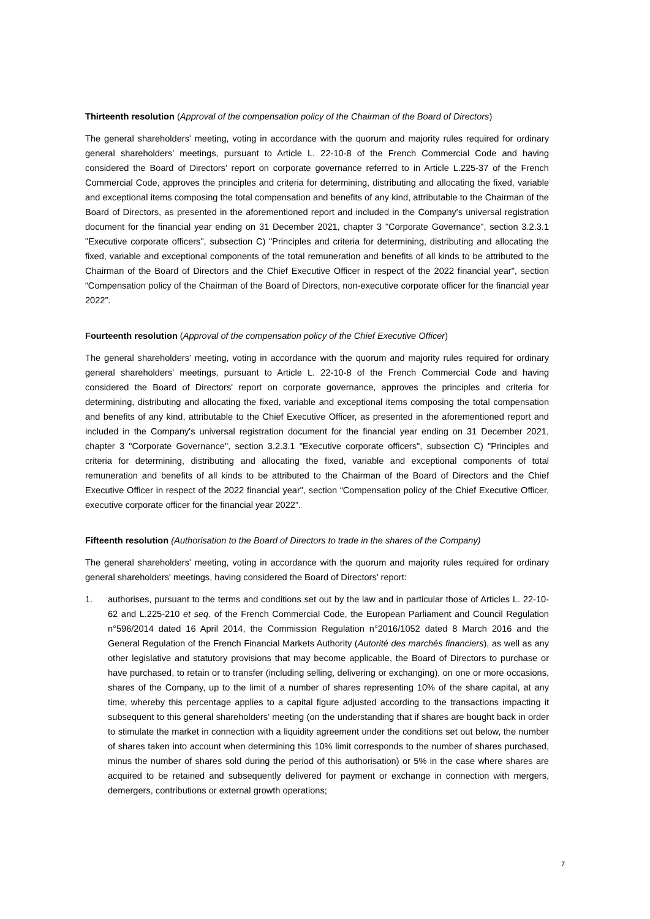Thirteenth resolution (Approval of the compensation policy of the Chairman of the Board of Directors)
The general shareholders' meeting, voting in accordance with the quorum and majority rules required for ordinary general shareholders' meetings, pursuant to Article L. 22-10-8 of the French Commercial Code and having considered the Board of Directors' report on corporate governance referred to in Article L.225-37 of the French Commercial Code, approves the principles and criteria for determining, distributing and allocating the fixed, variable and exceptional items composing the total compensation and benefits of any kind, attributable to the Chairman of the Board of Directors, as presented in the aforementioned report and included in the Company's universal registration document for the financial year ending on 31 December 2021, chapter 3 "Corporate Governance", section 3.2.3.1 "Executive corporate officers", subsection C) "Principles and criteria for determining, distributing and allocating the fixed, variable and exceptional components of the total remuneration and benefits of all kinds to be attributed to the Chairman of the Board of Directors and the Chief Executive Officer in respect of the 2022 financial year", section “Compensation policy of the Chairman of the Board of Directors, non-executive corporate officer for the financial year 2022”.
Fourteenth resolution (Approval of the compensation policy of the Chief Executive Officer)
The general shareholders' meeting, voting in accordance with the quorum and majority rules required for ordinary general shareholders' meetings, pursuant to Article L. 22-10-8 of the French Commercial Code and having considered the Board of Directors' report on corporate governance, approves the principles and criteria for determining, distributing and allocating the fixed, variable and exceptional items composing the total compensation and benefits of any kind, attributable to the Chief Executive Officer, as presented in the aforementioned report and included in the Company's universal registration document for the financial year ending on 31 December 2021, chapter 3 "Corporate Governance", section 3.2.3.1 "Executive corporate officers", subsection C) "Principles and criteria for determining, distributing and allocating the fixed, variable and exceptional components of total remuneration and benefits of all kinds to be attributed to the Chairman of the Board of Directors and the Chief Executive Officer in respect of the 2022 financial year", section “Compensation policy of the Chief Executive Officer, executive corporate officer for the financial year 2022”.
Fifteenth resolution (Authorisation to the Board of Directors to trade in the shares of the Company)
The general shareholders' meeting, voting in accordance with the quorum and majority rules required for ordinary general shareholders' meetings, having considered the Board of Directors' report:
1. authorises, pursuant to the terms and conditions set out by the law and in particular those of Articles L. 22-10-62 and L.225-210 et seq. of the French Commercial Code, the European Parliament and Council Regulation n°596/2014 dated 16 April 2014, the Commission Regulation n°2016/1052 dated 8 March 2016 and the General Regulation of the French Financial Markets Authority (Autorité des marchés financiers), as well as any other legislative and statutory provisions that may become applicable, the Board of Directors to purchase or have purchased, to retain or to transfer (including selling, delivering or exchanging), on one or more occasions, shares of the Company, up to the limit of a number of shares representing 10% of the share capital, at any time, whereby this percentage applies to a capital figure adjusted according to the transactions impacting it subsequent to this general shareholders’ meeting (on the understanding that if shares are bought back in order to stimulate the market in connection with a liquidity agreement under the conditions set out below, the number of shares taken into account when determining this 10% limit corresponds to the number of shares purchased, minus the number of shares sold during the period of this authorisation) or 5% in the case where shares are acquired to be retained and subsequently delivered for payment or exchange in connection with mergers, demergers, contributions or external growth operations;
7